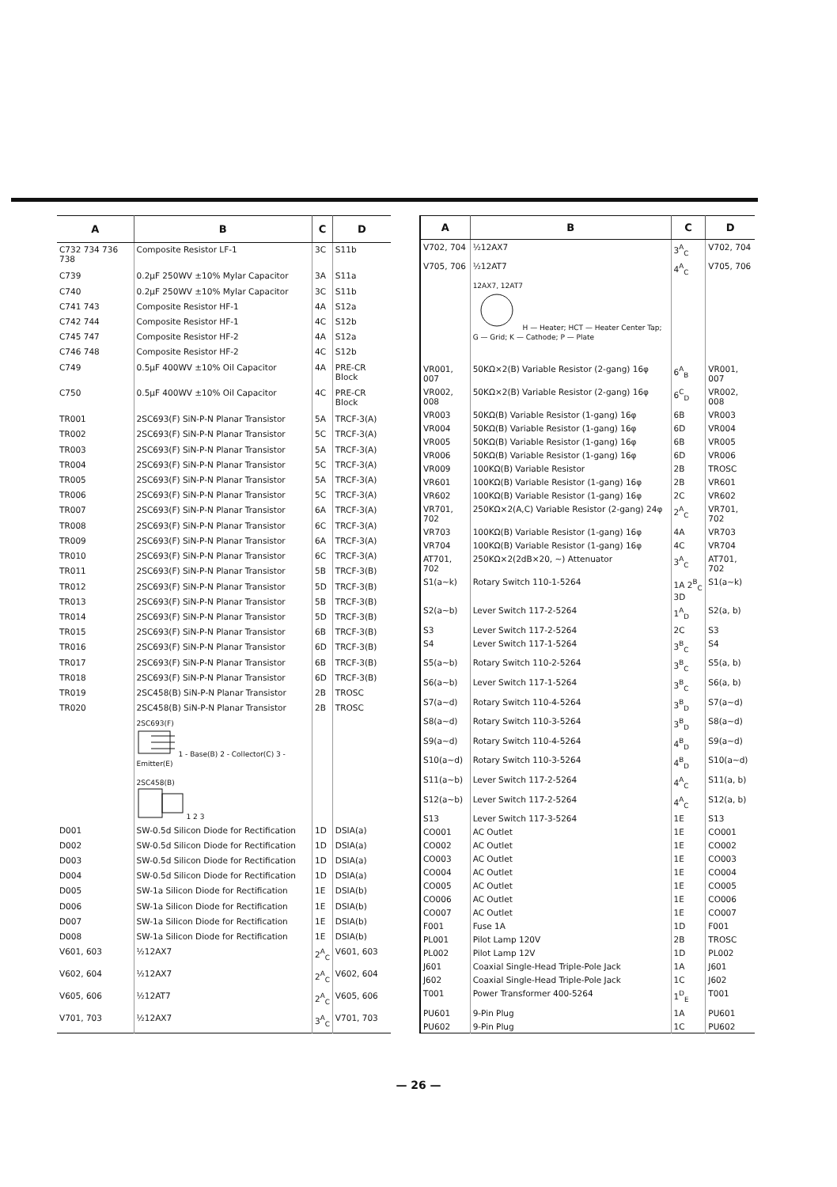| A | B | C | D |
| --- | --- | --- | --- |
| C732 734 736 738 | Composite Resistor LF-1 | 3C | S11b |
| C739 | 0.2μF 250WV ±10% Mylar Capacitor | 3A | S11a |
| C740 | 0.2μF 250WV ±10% Mylar Capacitor | 3C | S11b |
| C741 743 | Composite Resistor HF-1 | 4A | S12a |
| C742 744 | Composite Resistor HF-1 | 4C | S12b |
| C745 747 | Composite Resistor HF-2 | 4A | S12a |
| C746 748 | Composite Resistor HF-2 | 4C | S12b |
| C749 | 0.5μF 400WV ±10% Oil Capacitor | 4A | PRE-CR Block |
| C750 | 0.5μF 400WV ±10% Oil Capacitor | 4C | PRE-CR Block |
| TR001 | 2SC693(F) SiN-P-N Planar Transistor | 5A | TRCF-3(A) |
| TR002 | 2SC693(F) SiN-P-N Planar Transistor | 5C | TRCF-3(A) |
| TR003 | 2SC693(F) SiN-P-N Planar Transistor | 5A | TRCF-3(A) |
| TR004 | 2SC693(F) SiN-P-N Planar Transistor | 5C | TRCF-3(A) |
| TR005 | 2SC693(F) SiN-P-N Planar Transistor | 5A | TRCF-3(A) |
| TR006 | 2SC693(F) SiN-P-N Planar Transistor | 5C | TRCF-3(A) |
| TR007 | 2SC693(F) SiN-P-N Planar Transistor | 6A | TRCF-3(A) |
| TR008 | 2SC693(F) SiN-P-N Planar Transistor | 6C | TRCF-3(A) |
| TR009 | 2SC693(F) SiN-P-N Planar Transistor | 6A | TRCF-3(A) |
| TR010 | 2SC693(F) SiN-P-N Planar Transistor | 6C | TRCF-3(A) |
| TR011 | 2SC693(F) SiN-P-N Planar Transistor | 5B | TRCF-3(B) |
| TR012 | 2SC693(F) SiN-P-N Planar Transistor | 5D | TRCF-3(B) |
| TR013 | 2SC693(F) SiN-P-N Planar Transistor | 5B | TRCF-3(B) |
| TR014 | 2SC693(F) SiN-P-N Planar Transistor | 5D | TRCF-3(B) |
| TR015 | 2SC693(F) SiN-P-N Planar Transistor | 6B | TRCF-3(B) |
| TR016 | 2SC693(F) SiN-P-N Planar Transistor | 6D | TRCF-3(B) |
| TR017 | 2SC693(F) SiN-P-N Planar Transistor | 6B | TRCF-3(B) |
| TR018 | 2SC693(F) SiN-P-N Planar Transistor | 6D | TRCF-3(B) |
| TR019 | 2SC458(B) SiN-P-N Planar Transistor | 2B | TROSC |
| TR020 | 2SC458(B) SiN-P-N Planar Transistor | 2B | TROSC |
| | 2SC693(F) 1 - Base(B) 2 - Collector(C) 3 - Emitter(E) 2SC458(B) 1 2 3 | | |
| D001 | SW-0.5d Silicon Diode for Rectification | 1D | DSIA(a) |
| D002 | SW-0.5d Silicon Diode for Rectification | 1D | DSIA(a) |
| D003 | SW-0.5d Silicon Diode for Rectification | 1D | DSIA(a) |
| D004 | SW-0.5d Silicon Diode for Rectification | 1D | DSIA(a) |
| D005 | SW-1a Silicon Diode for Rectification | 1E | DSIA(b) |
| D006 | SW-1a Silicon Diode for Rectification | 1E | DSIA(b) |
| D007 | SW-1a Silicon Diode for Rectification | 1E | DSIA(b) |
| D008 | SW-1a Silicon Diode for Rectification | 1E | DSIA(b) |
| V601, 603 | ½12AX7 | 2<sup>A</sup><sub>C</sub> | V601, 603 |
| V602, 604 | ½12AX7 | 2<sup>A</sup><sub>C</sub> | V602, 604 |
| V605, 606 | ½12AT7 | 2<sup>A</sup><sub>C</sub> | V605, 606 |
| V701, 703 | ½12AX7 | 3<sup>A</sup><sub>C</sub> | V701, 703 |
| A | B | C | D |
| --- | --- | --- | --- |
| V702, 704 | ½12AX7 | 3<sup>A</sup><sub>C</sub> | V702, 704 |
| V705, 706 | ½12AT7 | 4<sup>A</sup><sub>C</sub> | V705, 706 |
| | 12AX7, 12AT7 H — Heater; HCT — Heater Center Tap; G — Grid; K — Cathode; P — Plate | | |
| VR001, 007 | 50KΩ×2(B) Variable Resistor (2-gang) 16φ | 6<sup>A</sup><sub>B</sub> | VR001, 007 |
| VR002, 008 | 50KΩ×2(B) Variable Resistor (2-gang) 16φ | 6<sup>C</sup><sub>D</sub> | VR002, 008 |
| VR003 | 50KΩ(B) Variable Resistor (1-gang) 16φ | 6B | VR003 |
| VR004 | 50KΩ(B) Variable Resistor (1-gang) 16φ | 6D | VR004 |
| VR005 | 50KΩ(B) Variable Resistor (1-gang) 16φ | 6B | VR005 |
| VR006 | 50KΩ(B) Variable Resistor (1-gang) 16φ | 6D | VR006 |
| VR009 | 100KΩ(B) Variable Resistor | 2B | TROSC |
| VR601 | 100KΩ(B) Variable Resistor (1-gang) 16φ | 2B | VR601 |
| VR602 | 100KΩ(B) Variable Resistor (1-gang) 16φ | 2C | VR602 |
| VR701, 702 | 250KΩ×2(A,C) Variable Resistor (2-gang) 24φ | 2<sup>A</sup><sub>C</sub> | VR701, 702 |
| VR703 | 100KΩ(B) Variable Resistor (1-gang) 16φ | 4A | VR703 |
| VR704 | 100KΩ(B) Variable Resistor (1-gang) 16φ | 4C | VR704 |
| AT701, 702 | 250KΩ×2(2dB×20, ~) Attenuator | 3<sup>A</sup><sub>C</sub> | AT701, 702 |
| S1(a~k) | Rotary Switch 110-1-5264 | 1A 2<sup>B</sup><sub>C</sub> 3D | S1(a~k) |
| S2(a~b) | Lever Switch 117-2-5264 | 1<sup>A</sup><sub>D</sub> | S2(a, b) |
| S3 | Lever Switch 117-2-5264 | 2C | S3 |
| S4 | Lever Switch 117-1-5264 | 3<sup>B</sup><sub>C</sub> | S4 |
| S5(a~b) | Rotary Switch 110-2-5264 | 3<sup>B</sup><sub>C</sub> | S5(a, b) |
| S6(a~b) | Lever Switch 117-1-5264 | 3<sup>B</sup><sub>C</sub> | S6(a, b) |
| S7(a~d) | Rotary Switch 110-4-5264 | 3<sup>B</sup><sub>D</sub> | S7(a~d) |
| S8(a~d) | Rotary Switch 110-3-5264 | 3<sup>B</sup><sub>D</sub> | S8(a~d) |
| S9(a~d) | Rotary Switch 110-4-5264 | 4<sup>B</sup><sub>D</sub> | S9(a~d) |
| S10(a~d) | Rotary Switch 110-3-5264 | 4<sup>B</sup><sub>D</sub> | S10(a~d) |
| S11(a~b) | Lever Switch 117-2-5264 | 4<sup>A</sup><sub>C</sub> | S11(a, b) |
| S12(a~b) | Lever Switch 117-2-5264 | 4<sup>A</sup><sub>C</sub> | S12(a, b) |
| S13 | Lever Switch 117-3-5264 | 1E | S13 |
| CO001 | AC Outlet | 1E | CO001 |
| CO002 | AC Outlet | 1E | CO002 |
| CO003 | AC Outlet | 1E | CO003 |
| CO004 | AC Outlet | 1E | CO004 |
| CO005 | AC Outlet | 1E | CO005 |
| CO006 | AC Outlet | 1E | CO006 |
| CO007 | AC Outlet | 1E | CO007 |
| F001 | Fuse 1A | 1D | F001 |
| PL001 | Pilot Lamp 120V | 2B | TROSC |
| PL002 | Pilot Lamp 12V | 1D | PL002 |
| J601 | Coaxial Single-Head Triple-Pole Jack | 1A | J601 |
| J602 | Coaxial Single-Head Triple-Pole Jack | 1C | J602 |
| T001 | Power Transformer 400-5264 | 1<sup>D</sup><sub>E</sub> | T001 |
| PU601 | 9-Pin Plug | 1A | PU601 |
| PU602 | 9-Pin Plug | 1C | PU602 |
— 26 —